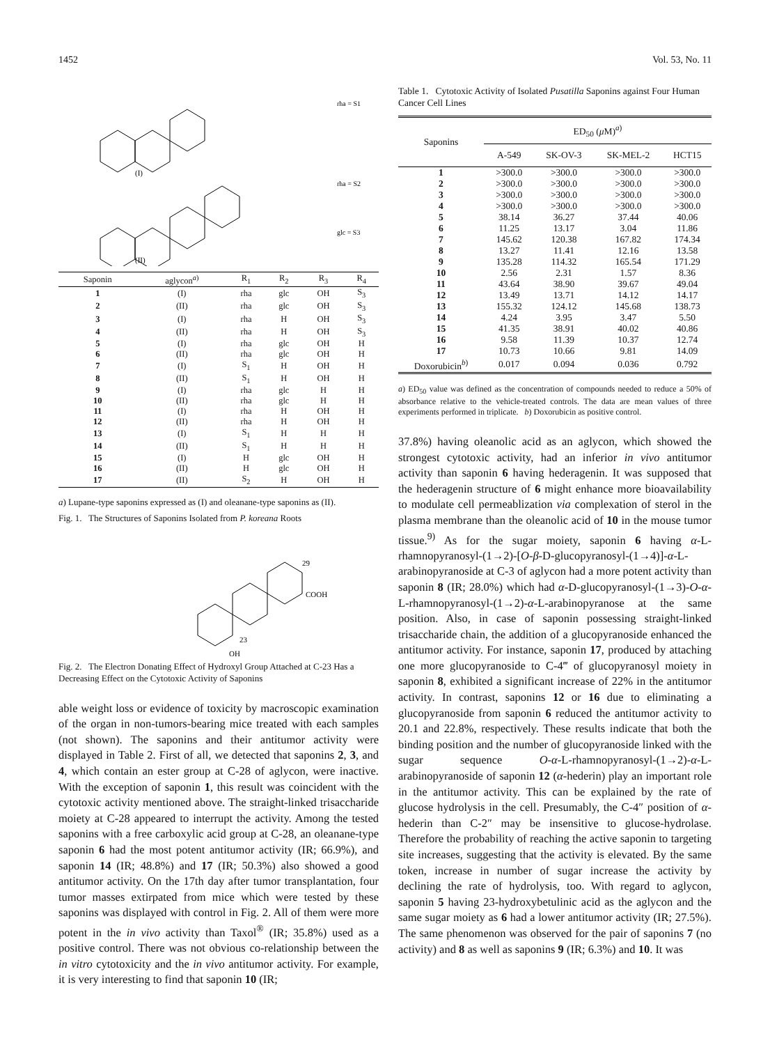1452 Vol. 53, No. 11
(I)
(II)
rha = S1
rha = S2
glc = S3
| Saponin | aglycon<sup>a)</sup> | R<sub>1</sub> | R<sub>2</sub> | R<sub>3</sub> | R<sub>4</sub> |
| --- | --- | --- | --- | --- | --- |
| 1 | (I) | rha | glc | OH | S<sub>3</sub> |
| 2 | (II) | rha | glc | OH | S<sub>3</sub> |
| 3 | (I) | rha | H | OH | S<sub>3</sub> |
| 4 | (II) | rha | H | OH | S<sub>3</sub> |
| 5 | (I) | rha | glc | OH | H |
| 6 | (II) | rha | glc | OH | H |
| 7 | (I) | S<sub>1</sub> | H | OH | H |
| 8 | (II) | S<sub>1</sub> | H | OH | H |
| 9 | (I) | rha | glc | H | H |
| 10 | (II) | rha | glc | H | H |
| 11 | (I) | rha | H | OH | H |
| 12 | (II) | rha | H | OH | H |
| 13 | (I) | S<sub>1</sub> | H | H | H |
| 14 | (II) | S<sub>1</sub> | H | H | H |
| 15 | (I) | H | glc | OH | H |
| 16 | (II) | H | glc | OH | H |
| 17 | (II) | S<sub>2</sub> | H | OH | H |
a) Lupane-type saponins expressed as (I) and oleanane-type saponins as (II).
Fig. 1. The Structures of Saponins Isolated from P. koreana Roots
29
COOH
23
OH
Fig. 2. The Electron Donating Effect of Hydroxyl Group Attached at C-23 Has a Decreasing Effect on the Cytotoxic Activity of Saponins
able weight loss or evidence of toxicity by macroscopic examination of the organ in non-tumors-bearing mice treated with each samples (not shown). The saponins and their antitumor activity were displayed in Table 2. First of all, we detected that saponins 2, 3, and 4, which contain an ester group at C-28 of aglycon, were inactive. With the exception of saponin 1, this result was coincident with the cytotoxic activity mentioned above. The straight-linked trisaccharide moiety at C-28 appeared to interrupt the activity. Among the tested saponins with a free carboxylic acid group at C-28, an oleanane-type saponin 6 had the most potent antitumor activity (IR; 66.9%), and saponin 14 (IR; 48.8%) and 17 (IR; 50.3%) also showed a good antitumor activity. On the 17th day after tumor transplantation, four tumor masses extirpated from mice which were tested by these saponins was displayed with control in Fig. 2. All of them were more potent in the in vivo activity than Taxol<sup>®</sup> (IR; 35.8%) used as a positive control. There was not obvious co-relationship between the in vitro cytotoxicity and the in vivo antitumor activity. For example, it is very interesting to find that saponin 10 (IR;
Table 1. Cytotoxic Activity of Isolated Pusatilla Saponins against Four Human Cancer Cell Lines
| Saponins | ED<sub>50</sub> ( μ M)<sup>a)</sup> | | | |
| --- | --- | --- | --- | --- |
| | A-549 | SK-OV-3 | SK-MEL-2 | HCT15 |
| 1 | >300.0 | >300.0 | >300.0 | >300.0 |
| 2 | >300.0 | >300.0 | >300.0 | >300.0 |
| 3 | >300.0 | >300.0 | >300.0 | >300.0 |
| 4 | >300.0 | >300.0 | >300.0 | >300.0 |
| 5 | 38.14 | 36.27 | 37.44 | 40.06 |
| 6 | 11.25 | 13.17 | 3.04 | 11.86 |
| 7 | 145.62 | 120.38 | 167.82 | 174.34 |
| 8 | 13.27 | 11.41 | 12.16 | 13.58 |
| 9 | 135.28 | 114.32 | 165.54 | 171.29 |
| 10 | 2.56 | 2.31 | 1.57 | 8.36 |
| 11 | 43.64 | 38.90 | 39.67 | 49.04 |
| 12 | 13.49 | 13.71 | 14.12 | 14.17 |
| 13 | 155.32 | 124.12 | 145.68 | 138.73 |
| 14 | 4.24 | 3.95 | 3.47 | 5.50 |
| 15 | 41.35 | 38.91 | 40.02 | 40.86 |
| 16 | 9.58 | 11.39 | 10.37 | 12.74 |
| 17 | 10.73 | 10.66 | 9.81 | 14.09 |
| Doxorubicin<sup>b)</sup> | 0.017 | 0.094 | 0.036 | 0.792 |
a) ED<sub>50</sub> value was defined as the concentration of compounds needed to reduce a 50% of absorbance relative to the vehicle-treated controls. The data are mean values of three experiments performed in triplicate. b) Doxorubicin as positive control.
37.8%) having oleanolic acid as an aglycon, which showed the strongest cytotoxic activity, had an inferior in vivo antitumor activity than saponin 6 having hederagenin. It was supposed that the hederagenin structure of 6 might enhance more bioavailability to modulate cell permeablization via complexation of sterol in the plasma membrane than the oleanolic acid of 10 in the mouse tumor tissue.<sup>9)</sup> As for the sugar moiety, saponin 6 having α-L-rhamnopyranosyl-(1→2)-[O-β-D-glucopyranosyl-(1→4)]-α-L-arabinopyranoside at C-3 of aglycon had a more potent activity than saponin 8 (IR; 28.0%) which had α-D-glucopyranosyl-(1→3)-O-α-L-rhamnopyranosyl-(1→2)-α-L-arabinopyranose at the same position. Also, in case of saponin possessing straight-linked trisaccharide chain, the addition of a glucopyranoside enhanced the antitumor activity. For instance, saponin 17, produced by attaching one more glucopyranoside to C-4‴ of glucopyranosyl moiety in saponin 8, exhibited a significant increase of 22% in the antitumor activity. In contrast, saponins 12 or 16 due to eliminating a glucopyranoside from saponin 6 reduced the antitumor activity to 20.1 and 22.8%, respectively. These results indicate that both the binding position and the number of glucopyranoside linked with the sugar sequence O-α-L-rhamnopyranosyl-(1→2)-α-L-arabinopyranoside of saponin 12 (α-hederin) play an important role in the antitumor activity. This can be explained by the rate of glucose hydrolysis in the cell. Presumably, the C-4″ position of α-hederin than C-2″ may be insensitive to glucose-hydrolase. Therefore the probability of reaching the active saponin to targeting site increases, suggesting that the activity is elevated. By the same token, increase in number of sugar increase the activity by declining the rate of hydrolysis, too. With regard to aglycon, saponin 5 having 23-hydroxybetulinic acid as the aglycon and the same sugar moiety as 6 had a lower antitumor activity (IR; 27.5%). The same phenomenon was observed for the pair of saponins 7 (no activity) and 8 as well as saponins 9 (IR; 6.3%) and 10. It was